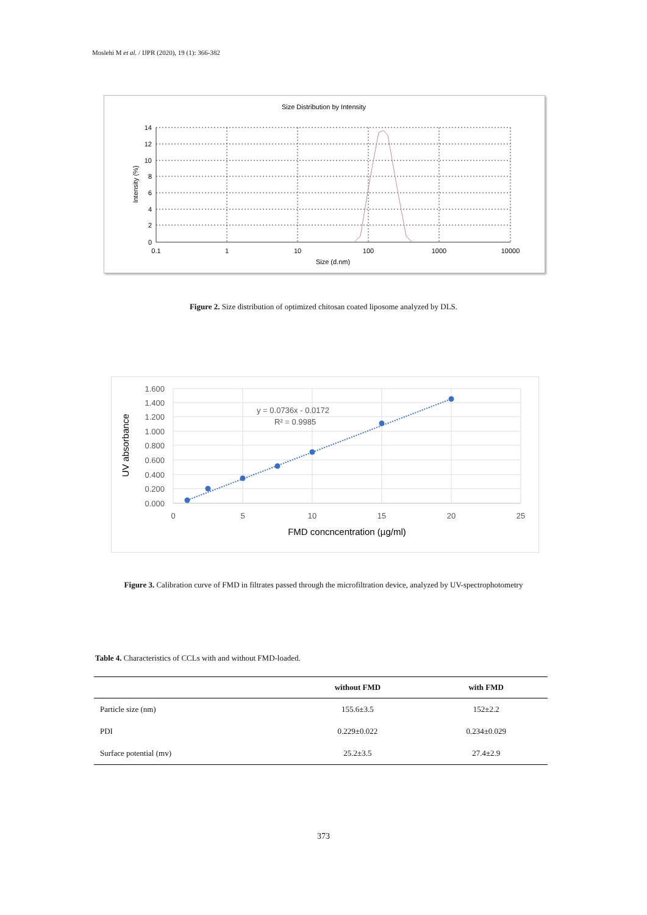Moslehi M et al. / IJPR (2020), 19 (1): 366-382
Size Distribution by Intensity
14
12
10
8
6
4
2
0
0.1
1
10
100
1000
10000
Size (d.nm)
Intensity (%)
Figure 2. Size distribution of optimized chitosan coated liposome analyzed by DLS.
1.600
1.400
1.200
1.000
0.800
0.600
0.400
0.200
0.000
0
5
10
15
20
25
FMD concncentration (µg/ml)
UV absorbance
y = 0.0736x - 0.0172
R² = 0.9985
Figure 3. Calibration curve of FMD in filtrates passed through the microfiltration device, analyzed by UV-spectrophotometry
Table 4. Characteristics of CCLs with and without FMD-loaded.
| | without FMD | with FMD |
| --- | --- | --- |
| Particle size (nm) | 155.6±3.5 | 152±2.2 |
| PDI | 0.229±0.022 | 0.234±0.029 |
| Surface potential (mv) | 25.2±3.5 | 27.4±2.9 |
373